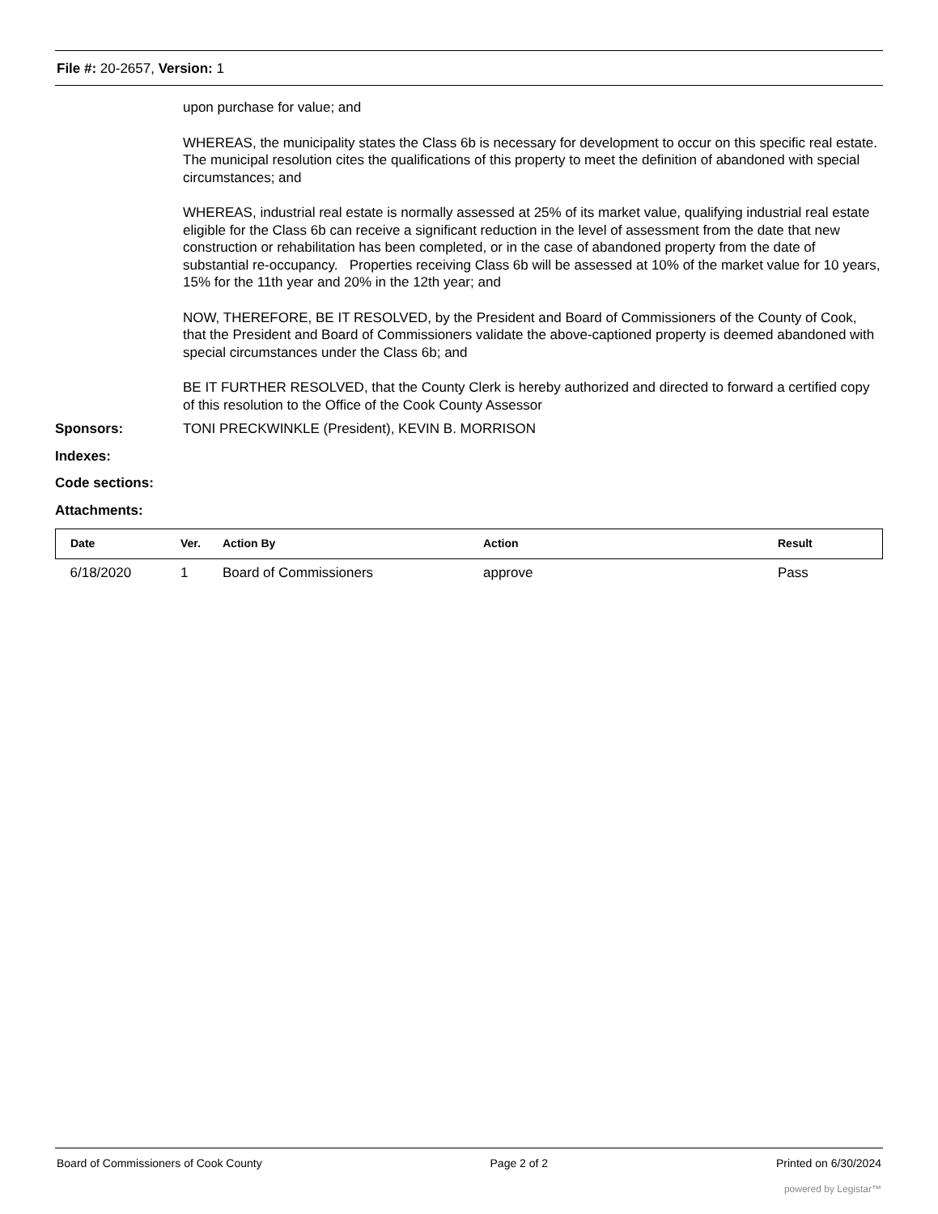File #: 20-2657, Version: 1
upon purchase for value; and
WHEREAS, the municipality states the Class 6b is necessary for development to occur on this specific real estate. The municipal resolution cites the qualifications of this property to meet the definition of abandoned with special circumstances; and
WHEREAS, industrial real estate is normally assessed at 25% of its market value, qualifying industrial real estate eligible for the Class 6b can receive a significant reduction in the level of assessment from the date that new construction or rehabilitation has been completed, or in the case of abandoned property from the date of substantial re-occupancy. Properties receiving Class 6b will be assessed at 10% of the market value for 10 years, 15% for the 11th year and 20% in the 12th year; and
NOW, THEREFORE, BE IT RESOLVED, by the President and Board of Commissioners of the County of Cook, that the President and Board of Commissioners validate the above-captioned property is deemed abandoned with special circumstances under the Class 6b; and
BE IT FURTHER RESOLVED, that the County Clerk is hereby authorized and directed to forward a certified copy of this resolution to the Office of the Cook County Assessor
Sponsors: TONI PRECKWINKLE (President), KEVIN B. MORRISON
Indexes:
Code sections:
Attachments:
| Date | Ver. | Action By | Action | Result |
| --- | --- | --- | --- | --- |
| 6/18/2020 | 1 | Board of Commissioners | approve | Pass |
Board of Commissioners of Cook County Page 2 of 2 Printed on 6/30/2024
powered by Legistar™